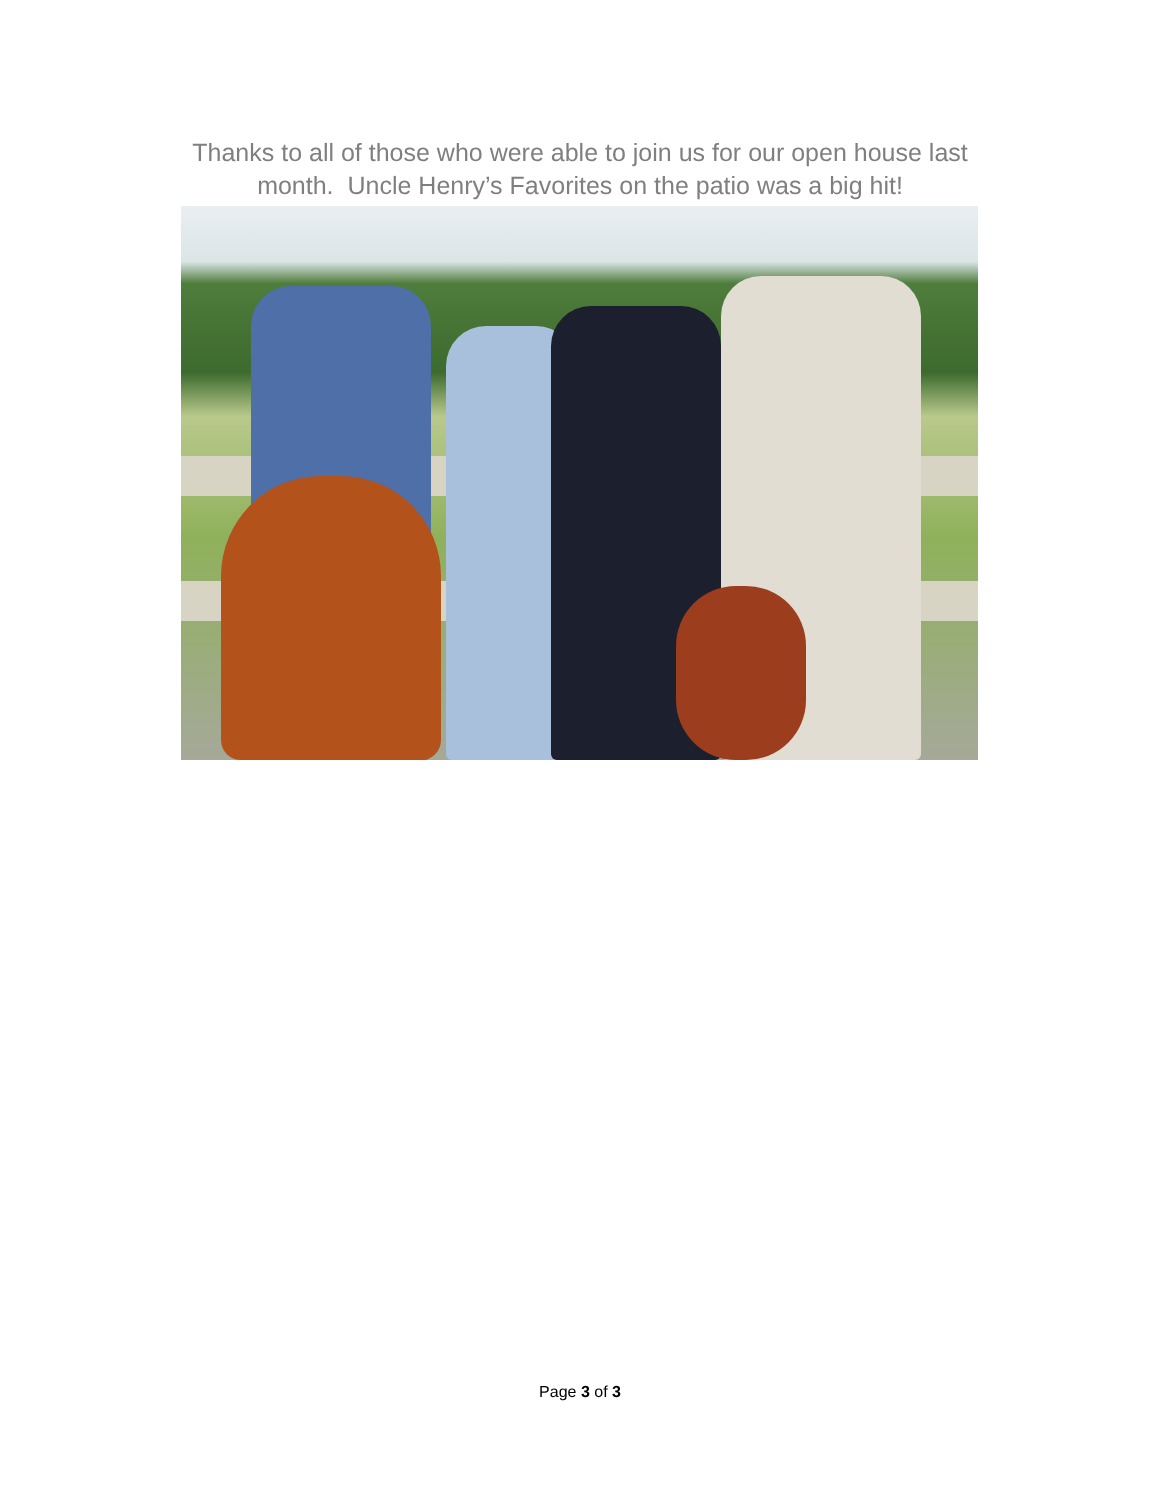Thanks to all of those who were able to join us for our open house last
month. Uncle Henry’s Favorites on the patio was a big hit!
Page 3 of 3